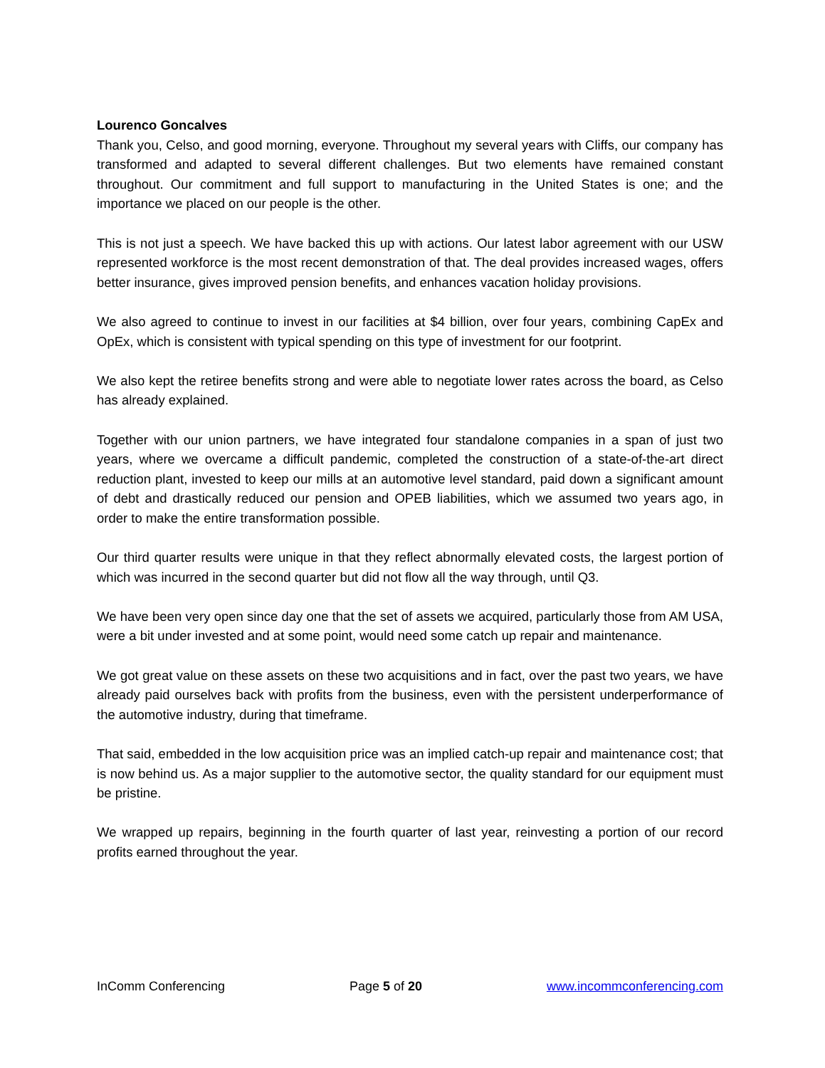Lourenco Goncalves
Thank you, Celso, and good morning, everyone. Throughout my several years with Cliffs, our company has transformed and adapted to several different challenges. But two elements have remained constant throughout. Our commitment and full support to manufacturing in the United States is one; and the importance we placed on our people is the other.
This is not just a speech. We have backed this up with actions. Our latest labor agreement with our USW represented workforce is the most recent demonstration of that. The deal provides increased wages, offers better insurance, gives improved pension benefits, and enhances vacation holiday provisions.
We also agreed to continue to invest in our facilities at $4 billion, over four years, combining CapEx and OpEx, which is consistent with typical spending on this type of investment for our footprint.
We also kept the retiree benefits strong and were able to negotiate lower rates across the board, as Celso has already explained.
Together with our union partners, we have integrated four standalone companies in a span of just two years, where we overcame a difficult pandemic, completed the construction of a state-of-the-art direct reduction plant, invested to keep our mills at an automotive level standard, paid down a significant amount of debt and drastically reduced our pension and OPEB liabilities, which we assumed two years ago, in order to make the entire transformation possible.
Our third quarter results were unique in that they reflect abnormally elevated costs, the largest portion of which was incurred in the second quarter but did not flow all the way through, until Q3.
We have been very open since day one that the set of assets we acquired, particularly those from AM USA, were a bit under invested and at some point, would need some catch up repair and maintenance.
We got great value on these assets on these two acquisitions and in fact, over the past two years, we have already paid ourselves back with profits from the business, even with the persistent underperformance of the automotive industry, during that timeframe.
That said, embedded in the low acquisition price was an implied catch-up repair and maintenance cost; that is now behind us. As a major supplier to the automotive sector, the quality standard for our equipment must be pristine.
We wrapped up repairs, beginning in the fourth quarter of last year, reinvesting a portion of our record profits earned throughout the year.
InComm Conferencing Page 5 of 20 www.incommconferencing.com